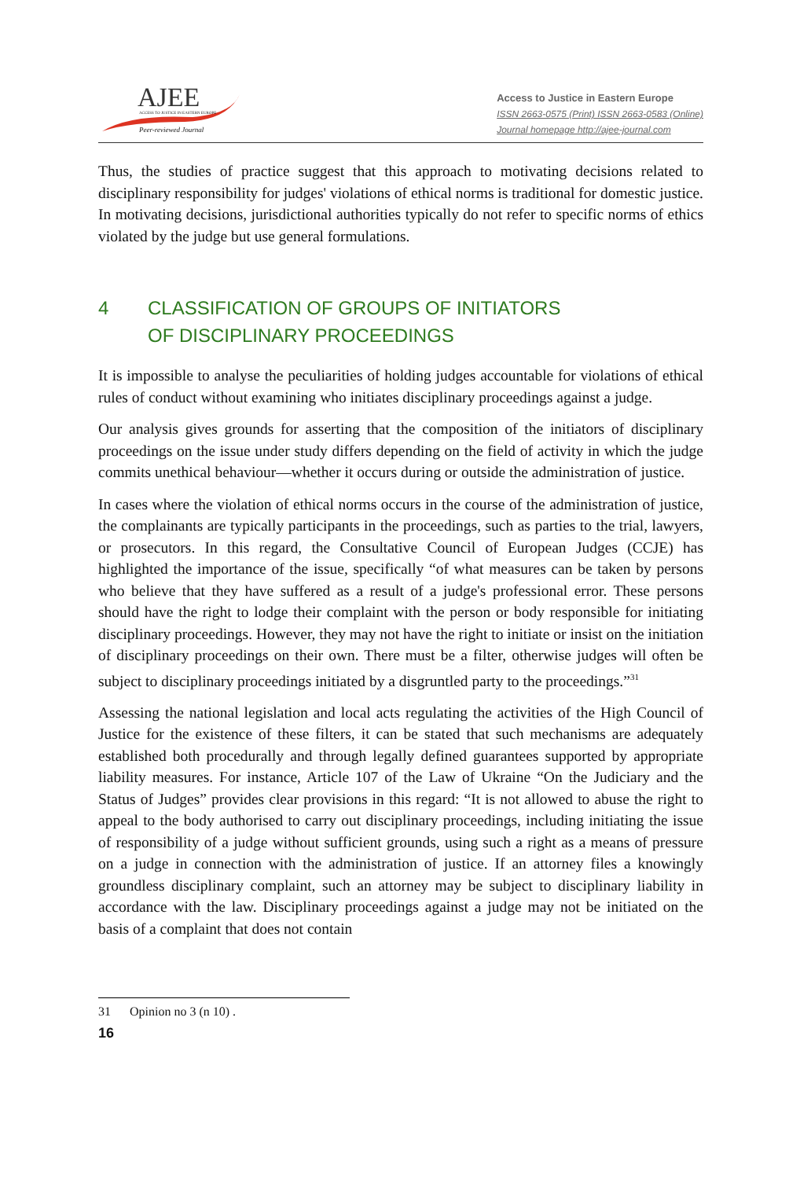AJEE ACCESS TO JUSTICE IN EASTERN EUROPE
Peer-reviewed Journal
Access to Justice in Eastern Europe
ISSN 2663-0575 (Print) ISSN 2663-0583 (Online)
Journal homepage http://ajee-journal.com
Thus, the studies of practice suggest that this approach to motivating decisions related to disciplinary responsibility for judges' violations of ethical norms is traditional for domestic justice. In motivating decisions, jurisdictional authorities typically do not refer to specific norms of ethics violated by the judge but use general formulations.
4 CLASSIFICATION OF GROUPS OF INITIATORS
OF DISCIPLINARY PROCEEDINGS
It is impossible to analyse the peculiarities of holding judges accountable for violations of ethical rules of conduct without examining who initiates disciplinary proceedings against a judge.
Our analysis gives grounds for asserting that the composition of the initiators of disciplinary proceedings on the issue under study differs depending on the field of activity in which the judge commits unethical behaviour—whether it occurs during or outside the administration of justice.
In cases where the violation of ethical norms occurs in the course of the administration of justice, the complainants are typically participants in the proceedings, such as parties to the trial, lawyers, or prosecutors. In this regard, the Consultative Council of European Judges (CCJE) has highlighted the importance of the issue, specifically “of what measures can be taken by persons who believe that they have suffered as a result of a judge's professional error. These persons should have the right to lodge their complaint with the person or body responsible for initiating disciplinary proceedings. However, they may not have the right to initiate or insist on the initiation of disciplinary proceedings on their own. There must be a filter, otherwise judges will often be subject to disciplinary proceedings initiated by a disgruntled party to the proceedings.”<sup>31</sup>
Assessing the national legislation and local acts regulating the activities of the High Council of Justice for the existence of these filters, it can be stated that such mechanisms are adequately established both procedurally and through legally defined guarantees supported by appropriate liability measures. For instance, Article 107 of the Law of Ukraine “On the Judiciary and the Status of Judges” provides clear provisions in this regard: “It is not allowed to abuse the right to appeal to the body authorised to carry out disciplinary proceedings, including initiating the issue of responsibility of a judge without sufficient grounds, using such a right as a means of pressure on a judge in connection with the administration of justice. If an attorney files a knowingly groundless disciplinary complaint, such an attorney may be subject to disciplinary liability in accordance with the law. Disciplinary proceedings against a judge may not be initiated on the basis of a complaint that does not contain
31 Opinion no 3 (n 10) .
16